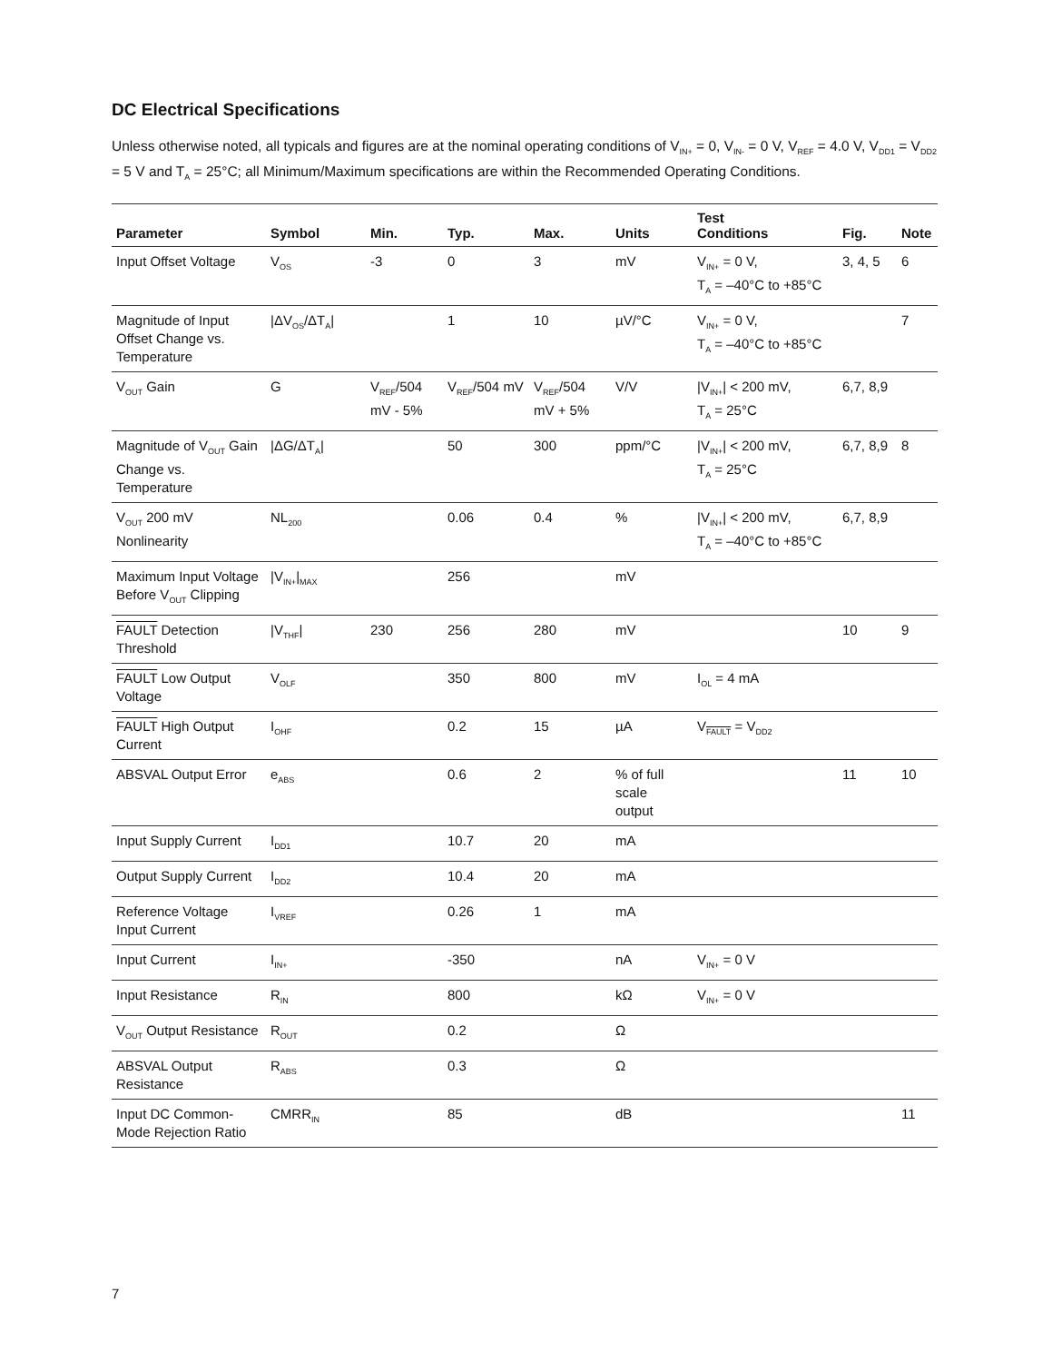DC Electrical Specifications
Unless otherwise noted, all typicals and figures are at the nominal operating conditions of V<sub>IN+</sub> = 0, V<sub>IN-</sub> = 0 V, V<sub>REF</sub> = 4.0 V, V<sub>DD1</sub> = V<sub>DD2</sub> = 5 V and T<sub>A</sub> = 25°C; all Minimum/Maximum specifications are within the Recommended Operating Conditions.
| Parameter | Symbol | Min. | Typ. | Max. | Units | Test Conditions | Fig. | Note |
| --- | --- | --- | --- | --- | --- | --- | --- | --- |
| Input Offset Voltage | V<sub>OS</sub> | -3 | 0 | 3 | mV | V<sub>IN+</sub> = 0 V, T<sub>A</sub> = –40°C to +85°C | 3, 4, 5 | 6 |
| Magnitude of Input Offset Change vs. Temperature | /ΔV<sub>OS</sub>/ΔT<sub>A</sub>/ | | 1 | 10 | µV/°C | V<sub>IN+</sub> = 0 V, T<sub>A</sub> = –40°C to +85°C | | 7 |
| V<sub>OUT</sub> Gain | G | V<sub>REF</sub>/504 mV - 5% | V<sub>REF</sub>/504 mV | V<sub>REF</sub>/504 mV + 5% | V/V | /V<sub>IN+</sub>/ < 200 mV, T<sub>A</sub> = 25°C | 6,7, 8,9 | |
| Magnitude of V<sub>OUT</sub> Gain Change vs. Temperature | /ΔG/ΔT<sub>A</sub>/ | | 50 | 300 | ppm/°C | /V<sub>IN+</sub>/ < 200 mV, T<sub>A</sub> = 25°C | 6,7, 8,9 | 8 |
| V<sub>OUT</sub> 200 mV Nonlinearity | NL<sub>200</sub> | | 0.06 | 0.4 | % | /V<sub>IN+</sub>/ < 200 mV, T<sub>A</sub> = –40°C to +85°C | 6,7, 8,9 | |
| Maximum Input Voltage Before V<sub>OUT</sub> Clipping | /V<sub>IN+</sub>/<sub>MAX</sub> | | 256 | | mV | | | |
| FAULT Detection Threshold | /V<sub>THF</sub>/ | 230 | 256 | 280 | mV | | 10 | 9 |
| FAULT Low Output Voltage | V<sub>OLF</sub> | | 350 | 800 | mV | I<sub>OL</sub> = 4 mA | | |
| FAULT High Output Current | I<sub>OHF</sub> | | 0.2 | 15 | µA | V<sub>FAULT</sub> = V<sub>DD2</sub> | | |
| ABSVAL Output Error | e<sub>ABS</sub> | | 0.6 | 2 | % of full scale output | | 11 | 10 |
| Input Supply Current | I<sub>DD1</sub> | | 10.7 | 20 | mA | | | |
| Output Supply Current | I<sub>DD2</sub> | | 10.4 | 20 | mA | | | |
| Reference Voltage Input Current | I<sub>VREF</sub> | | 0.26 | 1 | mA | | | |
| Input Current | I<sub>IN+</sub> | | -350 | | nA | V<sub>IN+</sub> = 0 V | | |
| Input Resistance | R<sub>IN</sub> | | 800 | | kΩ | V<sub>IN+</sub> = 0 V | | |
| V<sub>OUT</sub> Output Resistance | R<sub>OUT</sub> | | 0.2 | | Ω | | | |
| ABSVAL Output Resistance | R<sub>ABS</sub> | | 0.3 | | Ω | | | |
| Input DC Common-Mode Rejection Ratio | CMRR<sub>IN</sub> | | 85 | | dB | | | 11 |
7